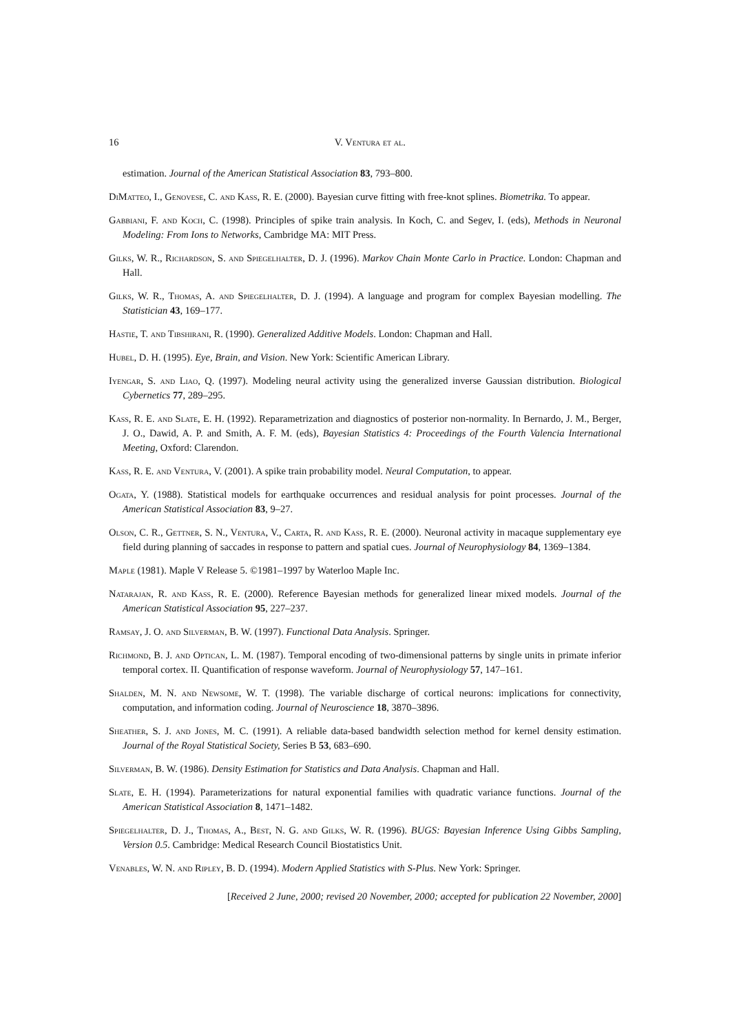16 V. Ventura et al.
estimation. Journal of the American Statistical Association 83, 793–800.
DiMatteo, I., Genovese, C. and Kass, R. E. (2000). Bayesian curve fitting with free-knot splines. Biometrika. To appear.
Gabbiani, F. and Koch, C. (1998). Principles of spike train analysis. In Koch, C. and Segev, I. (eds), Methods in Neuronal Modeling: From Ions to Networks, Cambridge MA: MIT Press.
Gilks, W. R., Richardson, S. and Spiegelhalter, D. J. (1996). Markov Chain Monte Carlo in Practice. London: Chapman and Hall.
Gilks, W. R., Thomas, A. and Spiegelhalter, D. J. (1994). A language and program for complex Bayesian modelling. The Statistician 43, 169–177.
Hastie, T. and Tibshirani, R. (1990). Generalized Additive Models. London: Chapman and Hall.
Hubel, D. H. (1995). Eye, Brain, and Vision. New York: Scientific American Library.
Iyengar, S. and Liao, Q. (1997). Modeling neural activity using the generalized inverse Gaussian distribution. Biological Cybernetics 77, 289–295.
Kass, R. E. and Slate, E. H. (1992). Reparametrization and diagnostics of posterior non-normality. In Bernardo, J. M., Berger, J. O., Dawid, A. P. and Smith, A. F. M. (eds), Bayesian Statistics 4: Proceedings of the Fourth Valencia International Meeting, Oxford: Clarendon.
Kass, R. E. and Ventura, V. (2001). A spike train probability model. Neural Computation, to appear.
Ogata, Y. (1988). Statistical models for earthquake occurrences and residual analysis for point processes. Journal of the American Statistical Association 83, 9–27.
Olson, C. R., Gettner, S. N., Ventura, V., Carta, R. and Kass, R. E. (2000). Neuronal activity in macaque supplementary eye field during planning of saccades in response to pattern and spatial cues. Journal of Neurophysiology 84, 1369–1384.
Maple (1981). Maple V Release 5. ©1981–1997 by Waterloo Maple Inc.
Natarajan, R. and Kass, R. E. (2000). Reference Bayesian methods for generalized linear mixed models. Journal of the American Statistical Association 95, 227–237.
Ramsay, J. O. and Silverman, B. W. (1997). Functional Data Analysis. Springer.
Richmond, B. J. and Optican, L. M. (1987). Temporal encoding of two-dimensional patterns by single units in primate inferior temporal cortex. II. Quantification of response waveform. Journal of Neurophysiology 57, 147–161.
Shalden, M. N. and Newsome, W. T. (1998). The variable discharge of cortical neurons: implications for connectivity, computation, and information coding. Journal of Neuroscience 18, 3870–3896.
Sheather, S. J. and Jones, M. C. (1991). A reliable data-based bandwidth selection method for kernel density estimation. Journal of the Royal Statistical Society, Series B 53, 683–690.
Silverman, B. W. (1986). Density Estimation for Statistics and Data Analysis. Chapman and Hall.
Slate, E. H. (1994). Parameterizations for natural exponential families with quadratic variance functions. Journal of the American Statistical Association 8, 1471–1482.
Spiegelhalter, D. J., Thomas, A., Best, N. G. and Gilks, W. R. (1996). BUGS: Bayesian Inference Using Gibbs Sampling, Version 0.5. Cambridge: Medical Research Council Biostatistics Unit.
Venables, W. N. and Ripley, B. D. (1994). Modern Applied Statistics with S-Plus. New York: Springer.
[Received 2 June, 2000; revised 20 November, 2000; accepted for publication 22 November, 2000]